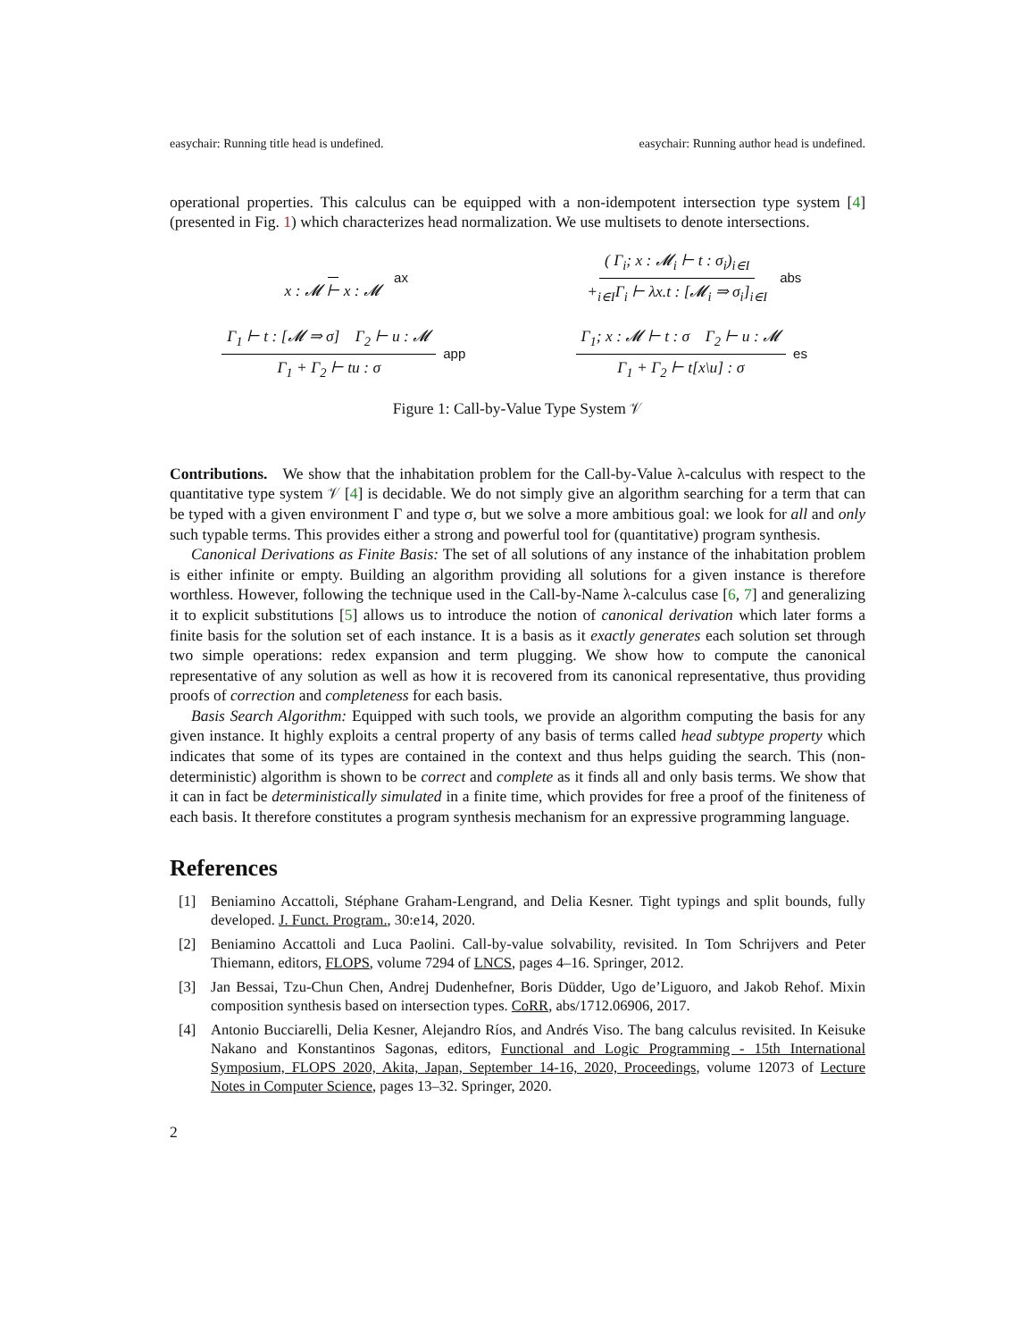easychair: Running title head is undefined. easychair: Running author head is undefined.
operational properties. This calculus can be equipped with a non-idempotent intersection type system [4] (presented in Fig. 1) which characterizes head normalization. We use multisets to denote intersections.
x : 𝓜 ⊢ x : 𝓜 ax
( Γ<sub>i</sub>; x : 𝓜<sub>i</sub> ⊢ t : σ<sub>i</sub>)<sub>i∈I</sub> +<sub>i∈I</sub>Γ<sub>i</sub> ⊢ λx.t : [𝓜<sub>i</sub> ⇒ σ<sub>i</sub>]<sub>i∈I</sub> abs
Γ<sub>1</sub> ⊢ t : [𝓜 ⇒ σ] Γ<sub>2</sub> ⊢ u : 𝓜 Γ<sub>1</sub> + Γ<sub>2</sub> ⊢ tu : σ app
Γ<sub>1</sub>; x : 𝓜 ⊢ t : σ Γ<sub>2</sub> ⊢ u : 𝓜 Γ<sub>1</sub> + Γ<sub>2</sub> ⊢ t[x\u] : σ es
Figure 1: Call-by-Value Type System 𝒱
Contributions. We show that the inhabitation problem for the Call-by-Value λ-calculus with respect to the quantitative type system 𝒱 [4] is decidable. We do not simply give an algorithm searching for a term that can be typed with a given environment Γ and type σ, but we solve a more ambitious goal: we look for all and only such typable terms. This provides either a strong and powerful tool for (quantitative) program synthesis.
Canonical Derivations as Finite Basis: The set of all solutions of any instance of the inhabitation problem is either infinite or empty. Building an algorithm providing all solutions for a given instance is therefore worthless. However, following the technique used in the Call-by-Name λ-calculus case [6, 7] and generalizing it to explicit substitutions [5] allows us to introduce the notion of canonical derivation which later forms a finite basis for the solution set of each instance. It is a basis as it exactly generates each solution set through two simple operations: redex expansion and term plugging. We show how to compute the canonical representative of any solution as well as how it is recovered from its canonical representative, thus providing proofs of correction and completeness for each basis.
Basis Search Algorithm: Equipped with such tools, we provide an algorithm computing the basis for any given instance. It highly exploits a central property of any basis of terms called head subtype property which indicates that some of its types are contained in the context and thus helps guiding the search. This (non-deterministic) algorithm is shown to be correct and complete as it finds all and only basis terms. We show that it can in fact be deterministically simulated in a finite time, which provides for free a proof of the finiteness of each basis. It therefore constitutes a program synthesis mechanism for an expressive programming language.
References
[1] Beniamino Accattoli, Stéphane Graham-Lengrand, and Delia Kesner. Tight typings and split bounds, fully developed. J. Funct. Program., 30:e14, 2020.
[2] Beniamino Accattoli and Luca Paolini. Call-by-value solvability, revisited. In Tom Schrijvers and Peter Thiemann, editors, FLOPS, volume 7294 of LNCS, pages 4–16. Springer, 2012.
[3] Jan Bessai, Tzu-Chun Chen, Andrej Dudenhefner, Boris Düdder, Ugo de’Liguoro, and Jakob Rehof. Mixin composition synthesis based on intersection types. CoRR, abs/1712.06906, 2017.
[4] Antonio Bucciarelli, Delia Kesner, Alejandro Ríos, and Andrés Viso. The bang calculus revisited. In Keisuke Nakano and Konstantinos Sagonas, editors, Functional and Logic Programming - 15th International Symposium, FLOPS 2020, Akita, Japan, September 14-16, 2020, Proceedings, volume 12073 of Lecture Notes in Computer Science, pages 13–32. Springer, 2020.
2